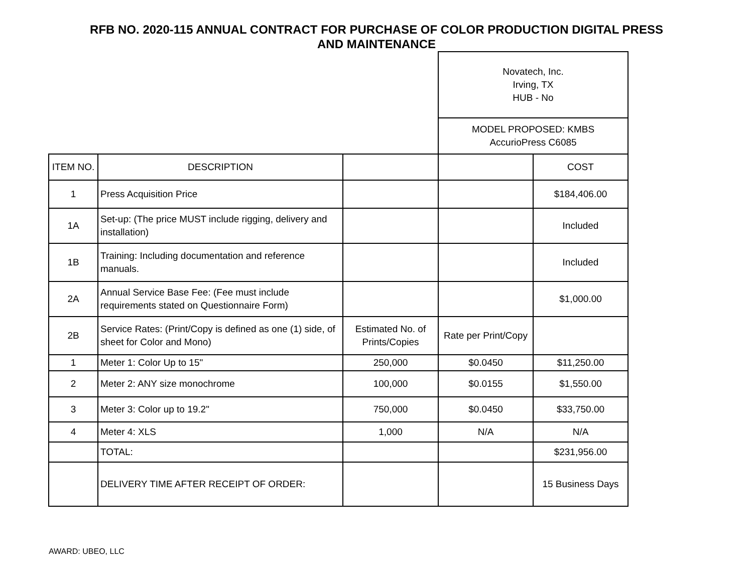RFB NO. 2020-115 ANNUAL CONTRACT FOR PURCHASE OF COLOR PRODUCTION DIGITAL PRESS
AND MAINTENANCE
| | | | Novatech, Inc. Irving, TX HUB - No | |
| | | | MODEL PROPOSED: KMBS AccurioPress C6085 | |
| ITEM NO. | DESCRIPTION | | | COST |
| 1 | Press Acquisition Price | | | $184,406.00 |
| 1A | Set-up: (The price MUST include rigging, delivery and installation) | | | Included |
| 1B | Training: Including documentation and reference manuals. | | | Included |
| 2A | Annual Service Base Fee: (Fee must include requirements stated on Questionnaire Form) | | | $1,000.00 |
| 2B | Service Rates: (Print/Copy is defined as one (1) side, of sheet for Color and Mono) | Estimated No. of Prints/Copies | Rate per Print/Copy | |
| 1 | Meter 1: Color Up to 15" | 250,000 | $0.0450 | $11,250.00 |
| 2 | Meter 2: ANY size monochrome | 100,000 | $0.0155 | $1,550.00 |
| 3 | Meter 3: Color up to 19.2" | 750,000 | $0.0450 | $33,750.00 |
| 4 | Meter 4: XLS | 1,000 | N/A | N/A |
| | TOTAL: | | | $231,956.00 |
| | DELIVERY TIME AFTER RECEIPT OF ORDER: | | | 15 Business Days |
AWARD: UBEO, LLC